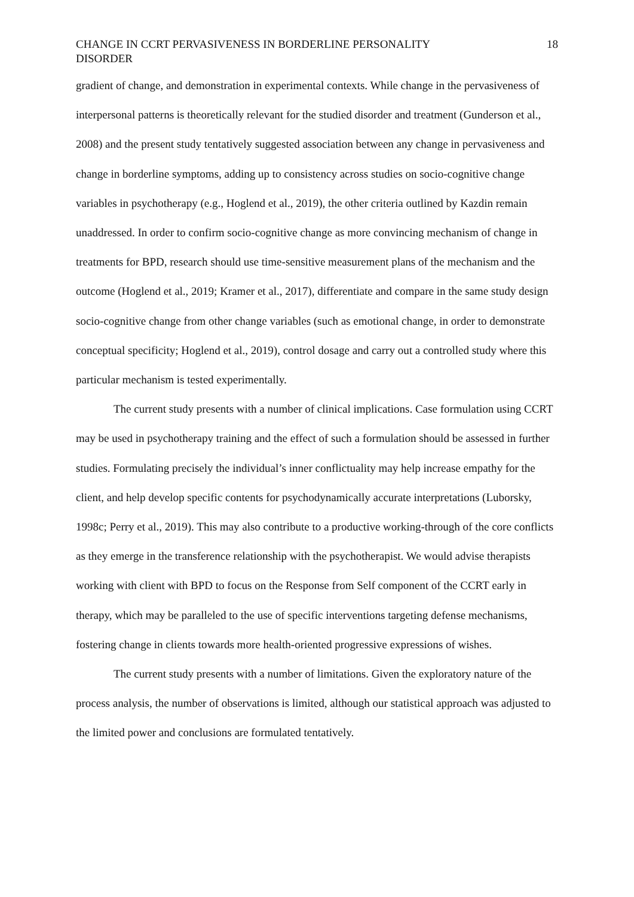CHANGE IN CCRT PERVASIVENESS IN BORDERLINE PERSONALITY DISORDER
18
gradient of change, and demonstration in experimental contexts. While change in the pervasiveness of interpersonal patterns is theoretically relevant for the studied disorder and treatment (Gunderson et al., 2008) and the present study tentatively suggested association between any change in pervasiveness and change in borderline symptoms, adding up to consistency across studies on socio-cognitive change variables in psychotherapy (e.g., Hoglend et al., 2019), the other criteria outlined by Kazdin remain unaddressed. In order to confirm socio-cognitive change as more convincing mechanism of change in treatments for BPD, research should use time-sensitive measurement plans of the mechanism and the outcome (Hoglend et al., 2019; Kramer et al., 2017), differentiate and compare in the same study design socio-cognitive change from other change variables (such as emotional change, in order to demonstrate conceptual specificity; Hoglend et al., 2019), control dosage and carry out a controlled study where this particular mechanism is tested experimentally.
The current study presents with a number of clinical implications. Case formulation using CCRT may be used in psychotherapy training and the effect of such a formulation should be assessed in further studies. Formulating precisely the individual’s inner conflictuality may help increase empathy for the client, and help develop specific contents for psychodynamically accurate interpretations (Luborsky, 1998c; Perry et al., 2019). This may also contribute to a productive working-through of the core conflicts as they emerge in the transference relationship with the psychotherapist. We would advise therapists working with client with BPD to focus on the Response from Self component of the CCRT early in therapy, which may be paralleled to the use of specific interventions targeting defense mechanisms, fostering change in clients towards more health-oriented progressive expressions of wishes.
The current study presents with a number of limitations. Given the exploratory nature of the process analysis, the number of observations is limited, although our statistical approach was adjusted to the limited power and conclusions are formulated tentatively.